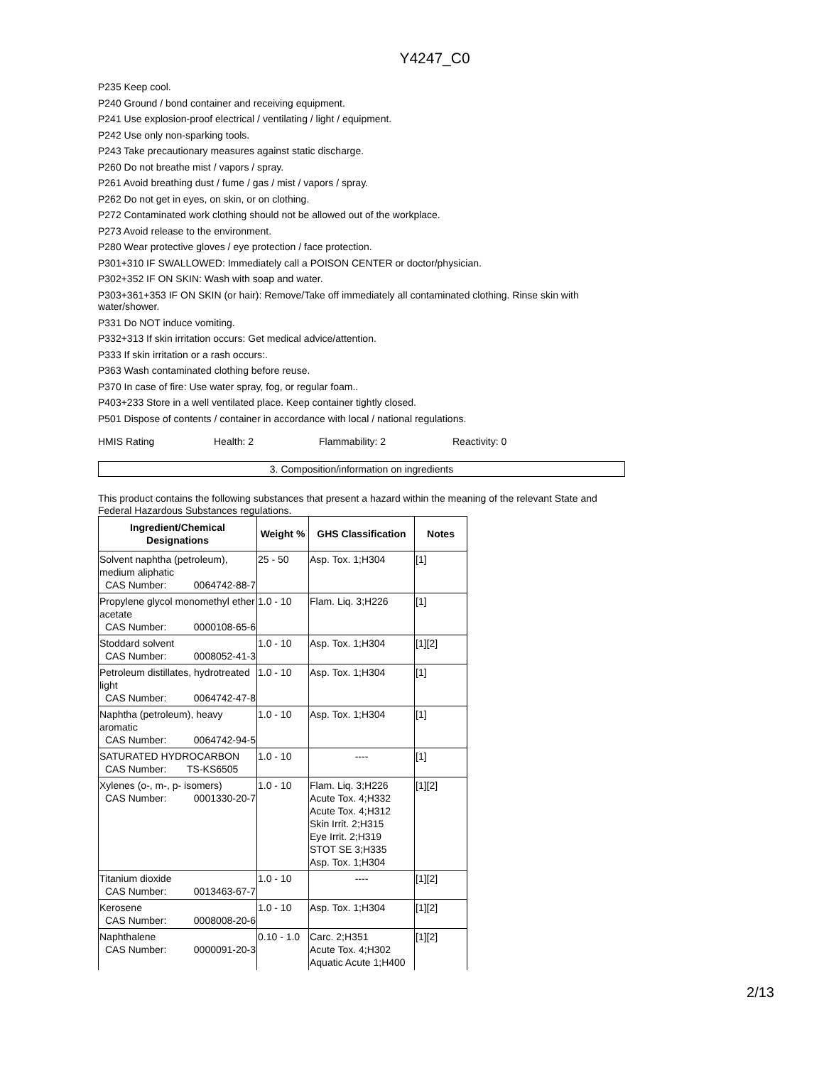Y4247_C0
P235 Keep cool.
P240 Ground / bond container and receiving equipment.
P241 Use explosion-proof electrical / ventilating / light / equipment.
P242 Use only non-sparking tools.
P243 Take precautionary measures against static discharge.
P260 Do not breathe mist / vapors / spray.
P261 Avoid breathing dust / fume / gas / mist / vapors / spray.
P262 Do not get in eyes, on skin, or on clothing.
P272 Contaminated work clothing should not be allowed out of the workplace.
P273 Avoid release to the environment.
P280 Wear protective gloves / eye protection / face protection.
P301+310 IF SWALLOWED: Immediately call a POISON CENTER or doctor/physician.
P302+352 IF ON SKIN: Wash with soap and water.
P303+361+353 IF ON SKIN (or hair): Remove/Take off immediately all contaminated clothing. Rinse skin with water/shower.
P331 Do NOT induce vomiting.
P332+313 If skin irritation occurs: Get medical advice/attention.
P333 If skin irritation or a rash occurs:.
P363 Wash contaminated clothing before reuse.
P370 In case of fire: Use water spray, fog, or regular foam..
P403+233 Store in a well ventilated place. Keep container tightly closed.
P501 Dispose of contents / container in accordance with local / national regulations.
HMIS Rating Health: 2 Flammability: 2 Reactivity: 0
3. Composition/information on ingredients
This product contains the following substances that present a hazard within the meaning of the relevant State and Federal Hazardous Substances regulations.
| Ingredient/Chemical Designations | Weight % | GHS Classification | Notes |
| --- | --- | --- | --- |
| Solvent naphtha (petroleum), medium aliphatic CAS Number: 0064742-88-7 | 25 - 50 | Asp. Tox. 1;H304 | [1] |
| Propylene glycol monomethyl ether acetate CAS Number: 0000108-65-6 | 1.0 - 10 | Flam. Liq. 3;H226 | [1] |
| Stoddard solvent CAS Number: 0008052-41-3 | 1.0 - 10 | Asp. Tox. 1;H304 | [1][2] |
| Petroleum distillates, hydrotreated light CAS Number: 0064742-47-8 | 1.0 - 10 | Asp. Tox. 1;H304 | [1] |
| Naphtha (petroleum), heavy aromatic CAS Number: 0064742-94-5 | 1.0 - 10 | Asp. Tox. 1;H304 | [1] |
| SATURATED HYDROCARBON CAS Number: TS-KS6505 | 1.0 - 10 | ---- | [1] |
| Xylenes (o-, m-, p- isomers) CAS Number: 0001330-20-7 | 1.0 - 10 | Flam. Liq. 3;H226 Acute Tox. 4;H332 Acute Tox. 4;H312 Skin Irrit. 2;H315 Eye Irrit. 2;H319 STOT SE 3;H335 Asp. Tox. 1;H304 | [1][2] |
| Titanium dioxide CAS Number: 0013463-67-7 | 1.0 - 10 | ---- | [1][2] |
| Kerosene CAS Number: 0008008-20-6 | 1.0 - 10 | Asp. Tox. 1;H304 | [1][2] |
| Naphthalene CAS Number: 0000091-20-3 | 0.10 - 1.0 | Carc. 2;H351 Acute Tox. 4;H302 Aquatic Acute 1;H400 | [1][2] |
2/13